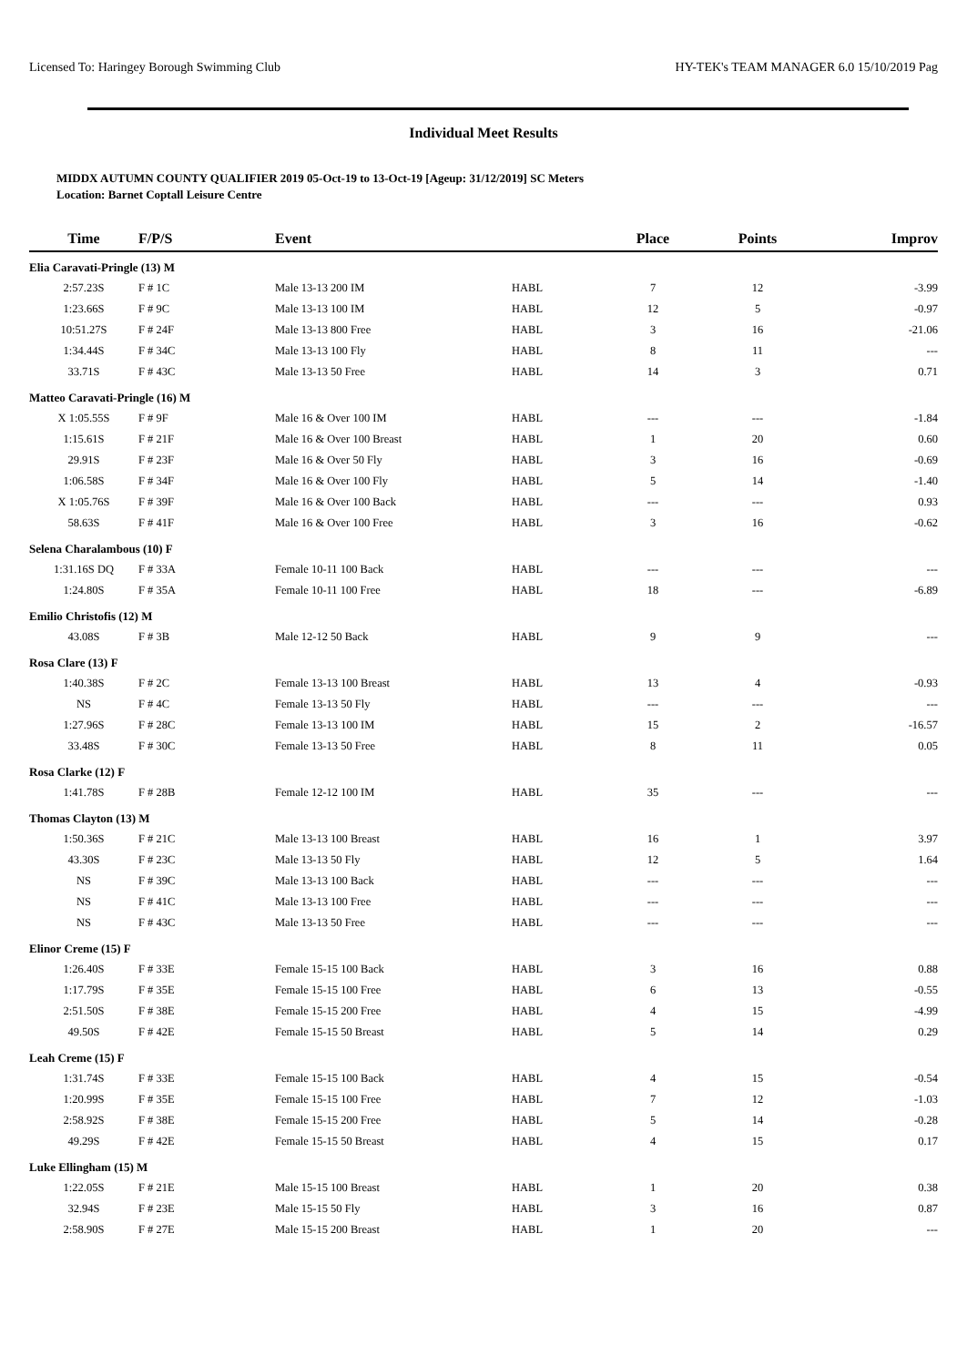Licensed To: Haringey Borough Swimming Club HY-TEK's TEAM MANAGER 6.0 15/10/2019 Pag
Individual Meet Results
MIDDX AUTUMN COUNTY QUALIFIER 2019 05-Oct-19 to 13-Oct-19 [Ageup: 31/12/2019] SC Meters
Location: Barnet Coptall Leisure Centre
| Time | F/P/S | Event | | Place | Points | Improv |
| --- | --- | --- | --- | --- | --- | --- |
| Elia Caravati-Pringle (13) M | | | | | | |
| 2:57.23S | F # 1C | Male 13-13 200 IM | HABL | 7 | 12 | -3.99 |
| 1:23.66S | F # 9C | Male 13-13 100 IM | HABL | 12 | 5 | -0.97 |
| 10:51.27S | F # 24F | Male 13-13 800 Free | HABL | 3 | 16 | -21.06 |
| 1:34.44S | F # 34C | Male 13-13 100 Fly | HABL | 8 | 11 | --- |
| 33.71S | F # 43C | Male 13-13 50 Free | HABL | 14 | 3 | 0.71 |
| Matteo Caravati-Pringle (16) M | | | | | | |
| X 1:05.55S | F # 9F | Male 16 & Over 100 IM | HABL | --- | --- | -1.84 |
| 1:15.61S | F # 21F | Male 16 & Over 100 Breast | HABL | 1 | 20 | 0.60 |
| 29.91S | F # 23F | Male 16 & Over 50 Fly | HABL | 3 | 16 | -0.69 |
| 1:06.58S | F # 34F | Male 16 & Over 100 Fly | HABL | 5 | 14 | -1.40 |
| X 1:05.76S | F # 39F | Male 16 & Over 100 Back | HABL | --- | --- | 0.93 |
| 58.63S | F # 41F | Male 16 & Over 100 Free | HABL | 3 | 16 | -0.62 |
| Selena Charalambous (10) F | | | | | | |
| 1:31.16S DQ | F # 33A | Female 10-11 100 Back | HABL | --- | --- | --- |
| 1:24.80S | F # 35A | Female 10-11 100 Free | HABL | 18 | --- | -6.89 |
| Emilio Christofis (12) M | | | | | | |
| 43.08S | F # 3B | Male 12-12 50 Back | HABL | 9 | 9 | --- |
| Rosa Clare (13) F | | | | | | |
| 1:40.38S | F # 2C | Female 13-13 100 Breast | HABL | 13 | 4 | -0.93 |
| NS | F # 4C | Female 13-13 50 Fly | HABL | --- | --- | --- |
| 1:27.96S | F # 28C | Female 13-13 100 IM | HABL | 15 | 2 | -16.57 |
| 33.48S | F # 30C | Female 13-13 50 Free | HABL | 8 | 11 | 0.05 |
| Rosa Clarke (12) F | | | | | | |
| 1:41.78S | F # 28B | Female 12-12 100 IM | HABL | 35 | --- | --- |
| Thomas Clayton (13) M | | | | | | |
| 1:50.36S | F # 21C | Male 13-13 100 Breast | HABL | 16 | 1 | 3.97 |
| 43.30S | F # 23C | Male 13-13 50 Fly | HABL | 12 | 5 | 1.64 |
| NS | F # 39C | Male 13-13 100 Back | HABL | --- | --- | --- |
| NS | F # 41C | Male 13-13 100 Free | HABL | --- | --- | --- |
| NS | F # 43C | Male 13-13 50 Free | HABL | --- | --- | --- |
| Elinor Creme (15) F | | | | | | |
| 1:26.40S | F # 33E | Female 15-15 100 Back | HABL | 3 | 16 | 0.88 |
| 1:17.79S | F # 35E | Female 15-15 100 Free | HABL | 6 | 13 | -0.55 |
| 2:51.50S | F # 38E | Female 15-15 200 Free | HABL | 4 | 15 | -4.99 |
| 49.50S | F # 42E | Female 15-15 50 Breast | HABL | 5 | 14 | 0.29 |
| Leah Creme (15) F | | | | | | |
| 1:31.74S | F # 33E | Female 15-15 100 Back | HABL | 4 | 15 | -0.54 |
| 1:20.99S | F # 35E | Female 15-15 100 Free | HABL | 7 | 12 | -1.03 |
| 2:58.92S | F # 38E | Female 15-15 200 Free | HABL | 5 | 14 | -0.28 |
| 49.29S | F # 42E | Female 15-15 50 Breast | HABL | 4 | 15 | 0.17 |
| Luke Ellingham (15) M | | | | | | |
| 1:22.05S | F # 21E | Male 15-15 100 Breast | HABL | 1 | 20 | 0.38 |
| 32.94S | F # 23E | Male 15-15 50 Fly | HABL | 3 | 16 | 0.87 |
| 2:58.90S | F # 27E | Male 15-15 200 Breast | HABL | 1 | 20 | --- |